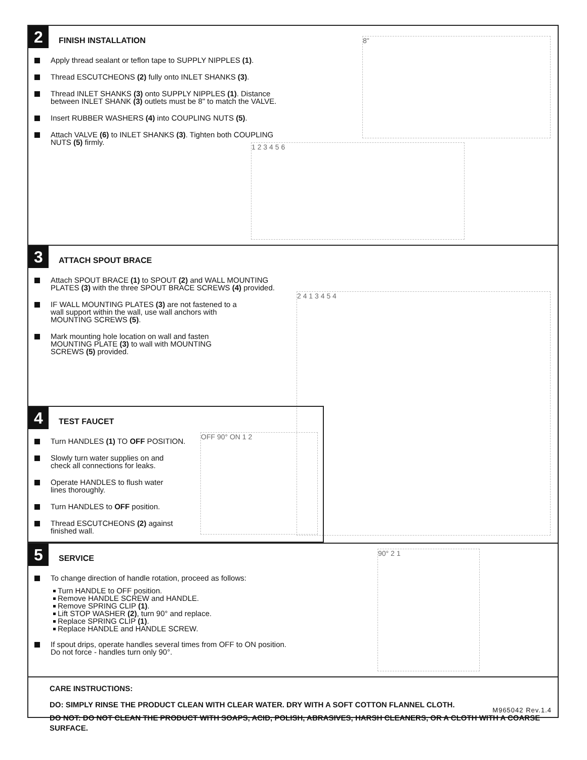2
FINISH INSTALLATION
Apply thread sealant or teflon tape to SUPPLY NIPPLES (1).
Thread ESCUTCHEONS (2) fully onto INLET SHANKS (3).
Thread INLET SHANKS (3) onto SUPPLY NIPPLES (1). Distance
between INLET SHANK (3) outlets must be 8" to match the VALVE.
Insert RUBBER WASHERS (4) into COUPLING NUTS (5).
Attach VALVE (6) to INLET SHANKS (3). Tighten both COUPLING
NUTS (5) firmly.
1 2 3 4 5 6
8"
3
ATTACH SPOUT BRACE
Attach SPOUT BRACE (1) to SPOUT (2) and WALL MOUNTING
PLATES (3) with the three SPOUT BRACE SCREWS (4) provided.
IF WALL MOUNTING PLATES (3) are not fastened to a
wall support within the wall, use wall anchors with
MOUNTING SCREWS (5).
Mark mounting hole location on wall and fasten
MOUNTING PLATE (3) to wall with MOUNTING
SCREWS (5) provided.
2 4 1 3 4 5 4
4
TEST FAUCET
Turn HANDLES (1) TO OFF POSITION.
Slowly turn water supplies on and
check all connections for leaks.
Operate HANDLES to flush water
lines thoroughly.
Turn HANDLES to OFF position.
Thread ESCUTCHEONS (2) against
finished wall.
OFF 90° ON 1 2
5
SERVICE
To change direction of handle rotation, proceed as follows:
Turn HANDLE to OFF position.
Remove HANDLE SCREW and HANDLE.
Remove SPRING CLIP (1).
Lift STOP WASHER (2), turn 90° and replace.
Replace SPRING CLIP (1).
Replace HANDLE and HANDLE SCREW.
If spout drips, operate handles several times from OFF to ON position.
Do not force - handles turn only 90°.
90° 2 1
CARE INSTRUCTIONS:
DO: SIMPLY RINSE THE PRODUCT CLEAN WITH CLEAR WATER. DRY WITH A SOFT COTTON FLANNEL CLOTH.
DO NOT: DO NOT CLEAN THE PRODUCT WITH SOAPS, ACID, POLISH, ABRASIVES, HARSH CLEANERS, OR A CLOTH WITH A COARSE SURFACE.
M965042 Rev.1.4